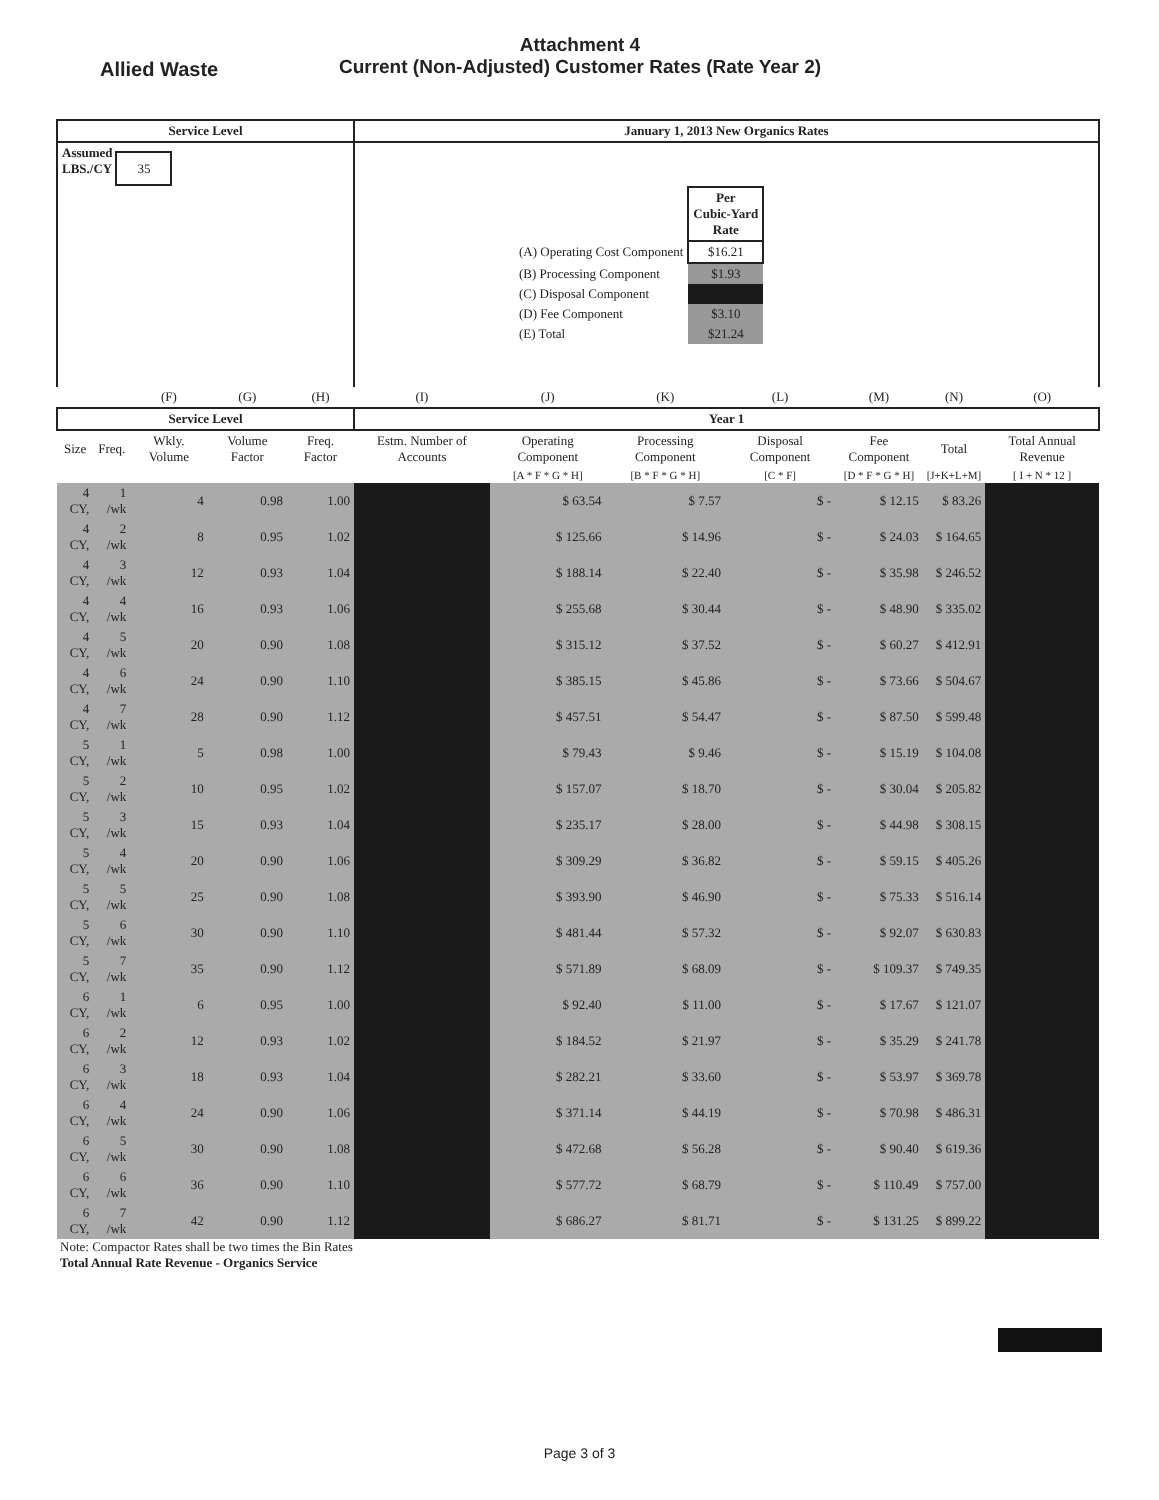Allied Waste
Attachment 4
Current (Non-Adjusted) Customer Rates (Rate Year 2)
| Service Level | | | | | January 1, 2013 New Organics Rates | | | | | | |
| --- | --- | --- | --- | --- | --- | --- | --- | --- | --- | --- | --- |
| Assumed LBS./CY 35 | | | | | / / Per Cubic-Yard Rate / / (A) Operating Cost Component / $16.21 / / (B) Processing Component / $1.93 / / (C) Disposal Component / / / (D) Fee Component / $3.10 / / (E) Total / $21.24 / | | | | | | |
| | | (F) | (G) | (H) | (I) | (J) | (K) | (L) | (M) | (N) | (O) |
| Service Level | | | | | Year 1 | | | | | | |
| Size | Freq. | Wkly. Volume | Volume Factor | Freq. Factor | Estm. Number of Accounts | Operating Component | Processing Component | Disposal Component | Fee Component | Total | Total Annual Revenue |
| | | | | | | [A * F * G * H] | [B * F * G * H] | [C * F] | [D * F * G * H] | [J+K+L+M] | [ I + N * 12 ] |
| 4 CY, | 1 /wk | 4 | 0.98 | 1.00 | | $ 63.54 | $ 7.57 | $ - | $ 12.15 | $ 83.26 | |
| 4 CY, | 2 /wk | 8 | 0.95 | 1.02 | | $ 125.66 | $ 14.96 | $ - | $ 24.03 | $ 164.65 | |
| 4 CY, | 3 /wk | 12 | 0.93 | 1.04 | | $ 188.14 | $ 22.40 | $ - | $ 35.98 | $ 246.52 | |
| 4 CY, | 4 /wk | 16 | 0.93 | 1.06 | | $ 255.68 | $ 30.44 | $ - | $ 48.90 | $ 335.02 | |
| 4 CY, | 5 /wk | 20 | 0.90 | 1.08 | | $ 315.12 | $ 37.52 | $ - | $ 60.27 | $ 412.91 | |
| 4 CY, | 6 /wk | 24 | 0.90 | 1.10 | | $ 385.15 | $ 45.86 | $ - | $ 73.66 | $ 504.67 | |
| 4 CY, | 7 /wk | 28 | 0.90 | 1.12 | | $ 457.51 | $ 54.47 | $ - | $ 87.50 | $ 599.48 | |
| 5 CY, | 1 /wk | 5 | 0.98 | 1.00 | | $ 79.43 | $ 9.46 | $ - | $ 15.19 | $ 104.08 | |
| 5 CY, | 2 /wk | 10 | 0.95 | 1.02 | | $ 157.07 | $ 18.70 | $ - | $ 30.04 | $ 205.82 | |
| 5 CY, | 3 /wk | 15 | 0.93 | 1.04 | | $ 235.17 | $ 28.00 | $ - | $ 44.98 | $ 308.15 | |
| 5 CY, | 4 /wk | 20 | 0.90 | 1.06 | | $ 309.29 | $ 36.82 | $ - | $ 59.15 | $ 405.26 | |
| 5 CY, | 5 /wk | 25 | 0.90 | 1.08 | | $ 393.90 | $ 46.90 | $ - | $ 75.33 | $ 516.14 | |
| 5 CY, | 6 /wk | 30 | 0.90 | 1.10 | | $ 481.44 | $ 57.32 | $ - | $ 92.07 | $ 630.83 | |
| 5 CY, | 7 /wk | 35 | 0.90 | 1.12 | | $ 571.89 | $ 68.09 | $ - | $ 109.37 | $ 749.35 | |
| 6 CY, | 1 /wk | 6 | 0.95 | 1.00 | | $ 92.40 | $ 11.00 | $ - | $ 17.67 | $ 121.07 | |
| 6 CY, | 2 /wk | 12 | 0.93 | 1.02 | | $ 184.52 | $ 21.97 | $ - | $ 35.29 | $ 241.78 | |
| 6 CY, | 3 /wk | 18 | 0.93 | 1.04 | | $ 282.21 | $ 33.60 | $ - | $ 53.97 | $ 369.78 | |
| 6 CY, | 4 /wk | 24 | 0.90 | 1.06 | | $ 371.14 | $ 44.19 | $ - | $ 70.98 | $ 486.31 | |
| 6 CY, | 5 /wk | 30 | 0.90 | 1.08 | | $ 472.68 | $ 56.28 | $ - | $ 90.40 | $ 619.36 | |
| 6 CY, | 6 /wk | 36 | 0.90 | 1.10 | | $ 577.72 | $ 68.79 | $ - | $ 110.49 | $ 757.00 | |
| 6 CY, | 7 /wk | 42 | 0.90 | 1.12 | | $ 686.27 | $ 81.71 | $ - | $ 131.25 | $ 899.22 | |
Note: Compactor Rates shall be two times the Bin Rates
Total Annual Rate Revenue - Organics Service
Page 3 of 3